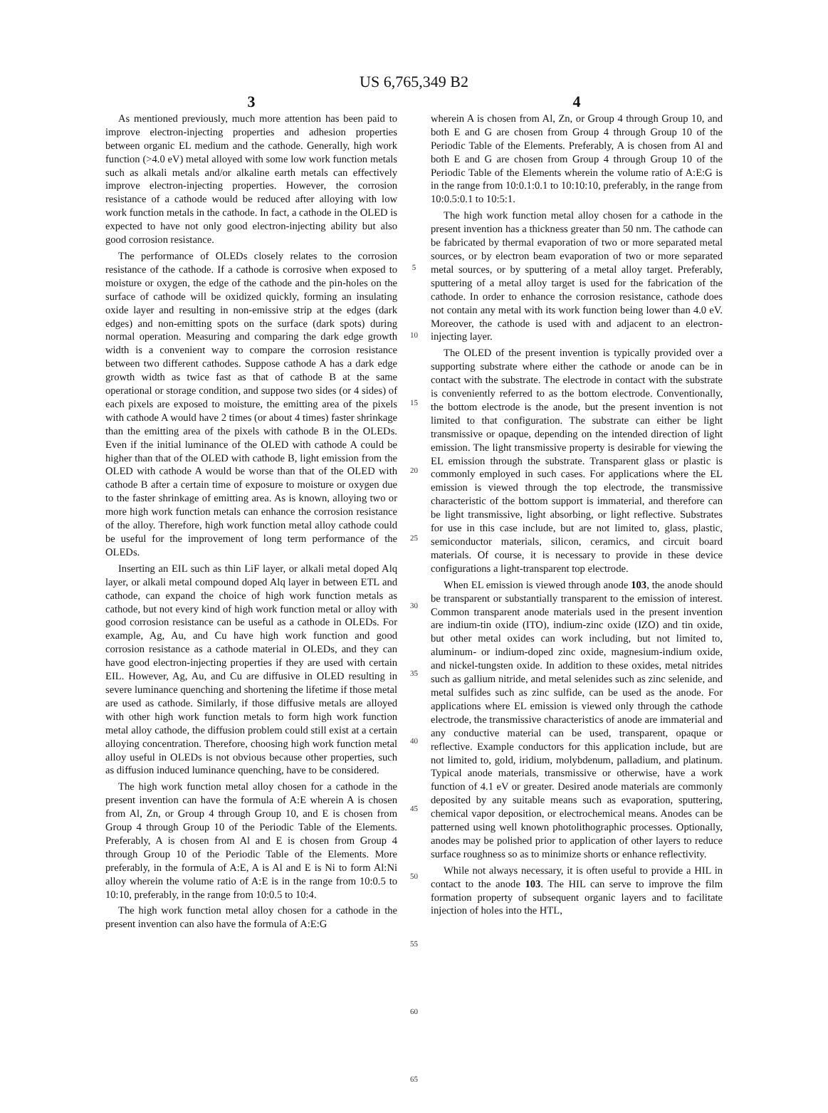US 6,765,349 B2
3
As mentioned previously, much more attention has been paid to improve electron-injecting properties and adhesion properties between organic EL medium and the cathode. Generally, high work function (>4.0 eV) metal alloyed with some low work function metals such as alkali metals and/or alkaline earth metals can effectively improve electron-injecting properties. However, the corrosion resistance of a cathode would be reduced after alloying with low work function metals in the cathode. In fact, a cathode in the OLED is expected to have not only good electron-injecting ability but also good corrosion resistance.
The performance of OLEDs closely relates to the corrosion resistance of the cathode. If a cathode is corrosive when exposed to moisture or oxygen, the edge of the cathode and the pin-holes on the surface of cathode will be oxidized quickly, forming an insulating oxide layer and resulting in non-emissive strip at the edges (dark edges) and non-emitting spots on the surface (dark spots) during normal operation. Measuring and comparing the dark edge growth width is a convenient way to compare the corrosion resistance between two different cathodes. Suppose cathode A has a dark edge growth width as twice fast as that of cathode B at the same operational or storage condition, and suppose two sides (or 4 sides) of each pixels are exposed to moisture, the emitting area of the pixels with cathode A would have 2 times (or about 4 times) faster shrinkage than the emitting area of the pixels with cathode B in the OLEDs. Even if the initial luminance of the OLED with cathode A could be higher than that of the OLED with cathode B, light emission from the OLED with cathode A would be worse than that of the OLED with cathode B after a certain time of exposure to moisture or oxygen due to the faster shrinkage of emitting area. As is known, alloying two or more high work function metals can enhance the corrosion resistance of the alloy. Therefore, high work function metal alloy cathode could be useful for the improvement of long term performance of the OLEDs.
Inserting an EIL such as thin LiF layer, or alkali metal doped Alq layer, or alkali metal compound doped Alq layer in between ETL and cathode, can expand the choice of high work function metals as cathode, but not every kind of high work function metal or alloy with good corrosion resistance can be useful as a cathode in OLEDs. For example, Ag, Au, and Cu have high work function and good corrosion resistance as a cathode material in OLEDs, and they can have good electron-injecting properties if they are used with certain EIL. However, Ag, Au, and Cu are diffusive in OLED resulting in severe luminance quenching and shortening the lifetime if those metal are used as cathode. Similarly, if those diffusive metals are alloyed with other high work function metals to form high work function metal alloy cathode, the diffusion problem could still exist at a certain alloying concentration. Therefore, choosing high work function metal alloy useful in OLEDs is not obvious because other properties, such as diffusion induced luminance quenching, have to be considered.
The high work function metal alloy chosen for a cathode in the present invention can have the formula of A:E wherein A is chosen from Al, Zn, or Group 4 through Group 10, and E is chosen from Group 4 through Group 10 of the Periodic Table of the Elements. Preferably, A is chosen from Al and E is chosen from Group 4 through Group 10 of the Periodic Table of the Elements. More preferably, in the formula of A:E, A is Al and E is Ni to form Al:Ni alloy wherein the volume ratio of A:E is in the range from 10:0.5 to 10:10, preferably, in the range from 10:0.5 to 10:4.
The high work function metal alloy chosen for a cathode in the present invention can also have the formula of A:E:G
5
10
15
20
25
30
35
40
45
50
55
60
65
4
wherein A is chosen from Al, Zn, or Group 4 through Group 10, and both E and G are chosen from Group 4 through Group 10 of the Periodic Table of the Elements. Preferably, A is chosen from Al and both E and G are chosen from Group 4 through Group 10 of the Periodic Table of the Elements wherein the volume ratio of A:E:G is in the range from 10:0.1:0.1 to 10:10:10, preferably, in the range from 10:0.5:0.1 to 10:5:1.
The high work function metal alloy chosen for a cathode in the present invention has a thickness greater than 50 nm. The cathode can be fabricated by thermal evaporation of two or more separated metal sources, or by electron beam evaporation of two or more separated metal sources, or by sputtering of a metal alloy target. Preferably, sputtering of a metal alloy target is used for the fabrication of the cathode. In order to enhance the corrosion resistance, cathode does not contain any metal with its work function being lower than 4.0 eV. Moreover, the cathode is used with and adjacent to an electron-injecting layer.
The OLED of the present invention is typically provided over a supporting substrate where either the cathode or anode can be in contact with the substrate. The electrode in contact with the substrate is conveniently referred to as the bottom electrode. Conventionally, the bottom electrode is the anode, but the present invention is not limited to that configuration. The substrate can either be light transmissive or opaque, depending on the intended direction of light emission. The light transmissive property is desirable for viewing the EL emission through the substrate. Transparent glass or plastic is commonly employed in such cases. For applications where the EL emission is viewed through the top electrode, the transmissive characteristic of the bottom support is immaterial, and therefore can be light transmissive, light absorbing, or light reflective. Substrates for use in this case include, but are not limited to, glass, plastic, semiconductor materials, silicon, ceramics, and circuit board materials. Of course, it is necessary to provide in these device configurations a light-transparent top electrode.
When EL emission is viewed through anode 103, the anode should be transparent or substantially transparent to the emission of interest. Common transparent anode materials used in the present invention are indium-tin oxide (ITO), indium-zinc oxide (IZO) and tin oxide, but other metal oxides can work including, but not limited to, aluminum- or indium-doped zinc oxide, magnesium-indium oxide, and nickel-tungsten oxide. In addition to these oxides, metal nitrides such as gallium nitride, and metal selenides such as zinc selenide, and metal sulfides such as zinc sulfide, can be used as the anode. For applications where EL emission is viewed only through the cathode electrode, the transmissive characteristics of anode are immaterial and any conductive material can be used, transparent, opaque or reflective. Example conductors for this application include, but are not limited to, gold, iridium, molybdenum, palladium, and platinum. Typical anode materials, transmissive or otherwise, have a work function of 4.1 eV or greater. Desired anode materials are commonly deposited by any suitable means such as evaporation, sputtering, chemical vapor deposition, or electrochemical means. Anodes can be patterned using well known photolithographic processes. Optionally, anodes may be polished prior to application of other layers to reduce surface roughness so as to minimize shorts or enhance reflectivity.
While not always necessary, it is often useful to provide a HIL in contact to the anode 103. The HIL can serve to improve the film formation property of subsequent organic layers and to facilitate injection of holes into the HTL,